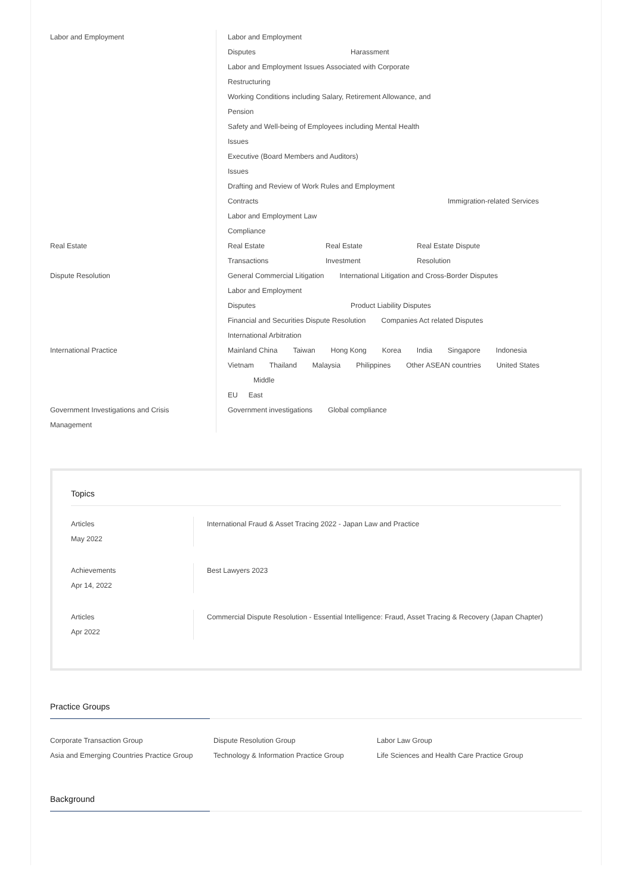| Labor and Employment | Labor and Employment Disputes Harassment Labor and Employment Issues Associated with Corporate Restructuring Working Conditions including Salary, Retirement Allowance, and Pension Safety and Well-being of Employees including Mental Health Issues Executive (Board Members and Auditors) Issues Drafting and Review of Work Rules and Employment Contracts Immigration-related Services Labor and Employment Law Compliance |
| Real Estate | Real Estate Transactions Real Estate Investment Real Estate Dispute Resolution |
| Dispute Resolution | General Commercial Litigation International Litigation and Cross-Border Disputes Labor and Employment Disputes Product Liability Disputes Financial and Securities Dispute Resolution Companies Act related Disputes International Arbitration |
| International Practice | Mainland China Taiwan Hong Kong Korea India Singapore Indonesia Vietnam Thailand Malaysia Philippines Other ASEAN countries United States Middle EU East |
| Government Investigations and Crisis Management | Government investigations Global compliance |
Topics
Articles
May 2022
International Fraud & Asset Tracing 2022 - Japan Law and Practice
Achievements
Apr 14, 2022
Best Lawyers 2023
Articles
Apr 2022
Commercial Dispute Resolution - Essential Intelligence: Fraud, Asset Tracing & Recovery (Japan Chapter)
Practice Groups
Corporate Transaction Group
Dispute Resolution Group
Labor Law Group
Asia and Emerging Countries Practice Group
Technology & Information Practice Group
Life Sciences and Health Care Practice Group
Background